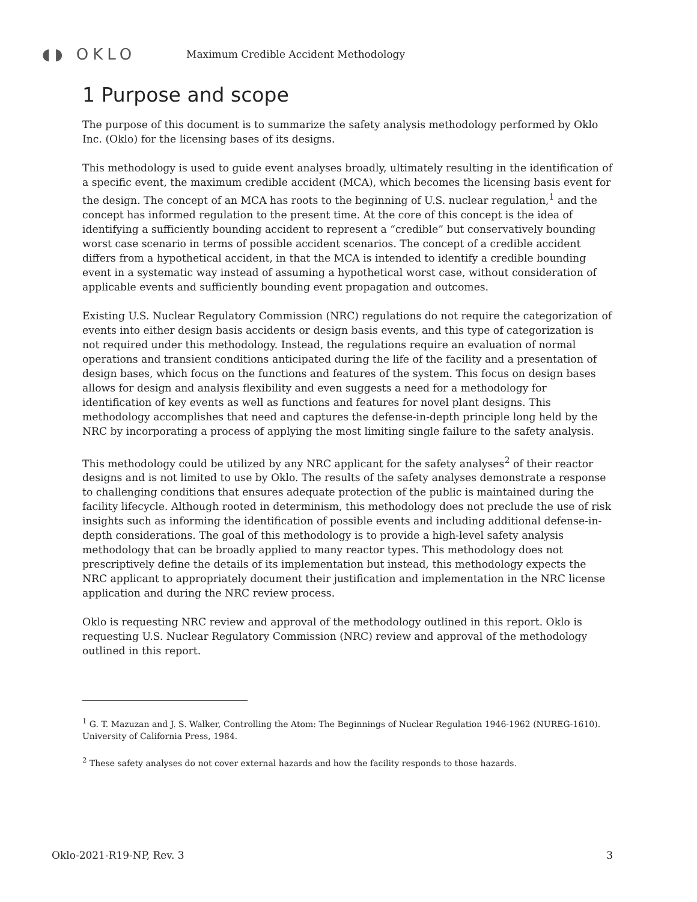◖◗ OKLO
Maximum Credible Accident Methodology
1 Purpose and scope
The purpose of this document is to summarize the safety analysis methodology performed by Oklo Inc. (Oklo) for the licensing bases of its designs.
This methodology is used to guide event analyses broadly, ultimately resulting in the identification of a specific event, the maximum credible accident (MCA), which becomes the licensing basis event for the design. The concept of an MCA has roots to the beginning of U.S. nuclear regulation,<sup>1</sup> and the concept has informed regulation to the present time. At the core of this concept is the idea of identifying a sufficiently bounding accident to represent a “credible” but conservatively bounding worst case scenario in terms of possible accident scenarios. The concept of a credible accident differs from a hypothetical accident, in that the MCA is intended to identify a credible bounding event in a systematic way instead of assuming a hypothetical worst case, without consideration of applicable events and sufficiently bounding event propagation and outcomes.
Existing U.S. Nuclear Regulatory Commission (NRC) regulations do not require the categorization of events into either design basis accidents or design basis events, and this type of categorization is not required under this methodology. Instead, the regulations require an evaluation of normal operations and transient conditions anticipated during the life of the facility and a presentation of design bases, which focus on the functions and features of the system. This focus on design bases allows for design and analysis flexibility and even suggests a need for a methodology for identification of key events as well as functions and features for novel plant designs. This methodology accomplishes that need and captures the defense-in-depth principle long held by the NRC by incorporating a process of applying the most limiting single failure to the safety analysis.
This methodology could be utilized by any NRC applicant for the safety analyses<sup>2</sup> of their reactor designs and is not limited to use by Oklo. The results of the safety analyses demonstrate a response to challenging conditions that ensures adequate protection of the public is maintained during the facility lifecycle. Although rooted in determinism, this methodology does not preclude the use of risk insights such as informing the identification of possible events and including additional defense-in-depth considerations. The goal of this methodology is to provide a high-level safety analysis methodology that can be broadly applied to many reactor types. This methodology does not prescriptively define the details of its implementation but instead, this methodology expects the NRC applicant to appropriately document their justification and implementation in the NRC license application and during the NRC review process.
Oklo is requesting NRC review and approval of the methodology outlined in this report. Oklo is requesting U.S. Nuclear Regulatory Commission (NRC) review and approval of the methodology outlined in this report.
<sup>1</sup> G. T. Mazuzan and J. S. Walker, Controlling the Atom: The Beginnings of Nuclear Regulation 1946-1962 (NUREG-1610). University of California Press, 1984.
<sup>2</sup> These safety analyses do not cover external hazards and how the facility responds to those hazards.
Oklo-2021-R19-NP, Rev. 3 3